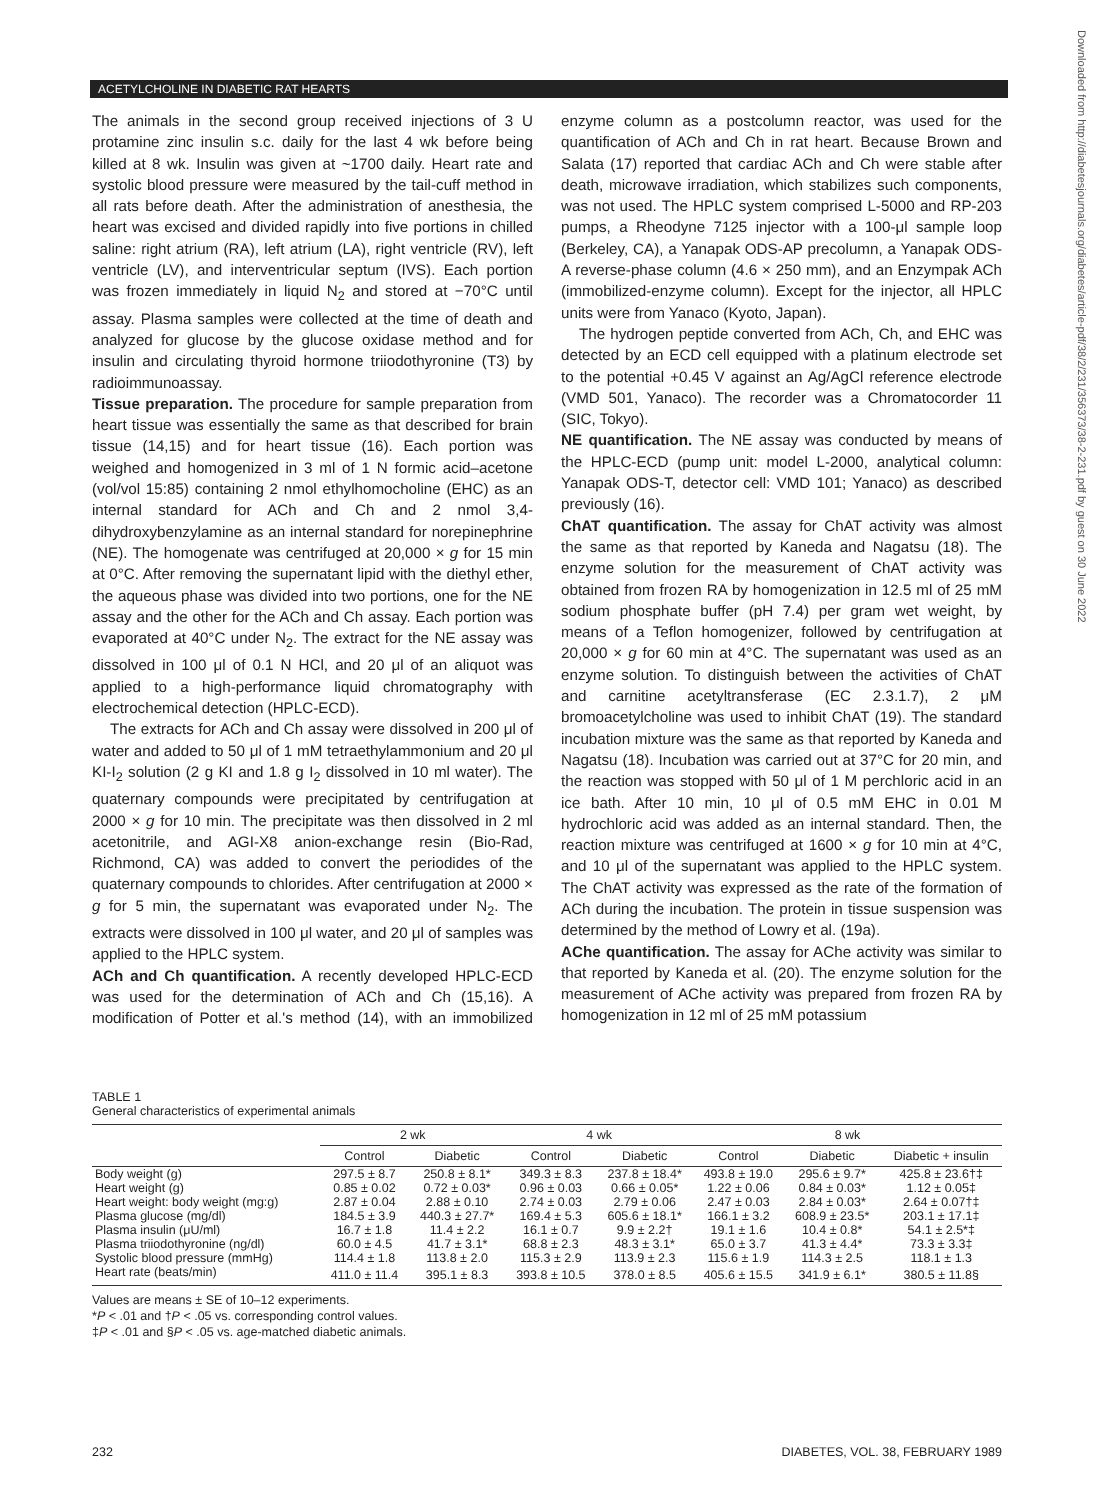ACETYLCHOLINE IN DIABETIC RAT HEARTS
The animals in the second group received injections of 3 U protamine zinc insulin s.c. daily for the last 4 wk before being killed at 8 wk. Insulin was given at ~1700 daily. Heart rate and systolic blood pressure were measured by the tail-cuff method in all rats before death. After the administration of anesthesia, the heart was excised and divided rapidly into five portions in chilled saline: right atrium (RA), left atrium (LA), right ventricle (RV), left ventricle (LV), and interventricular septum (IVS). Each portion was frozen immediately in liquid N<sub>2</sub> and stored at −70°C until assay. Plasma samples were collected at the time of death and analyzed for glucose by the glucose oxidase method and for insulin and circulating thyroid hormone triiodothyronine (T3) by radioimmunoassay.
Tissue preparation. The procedure for sample preparation from heart tissue was essentially the same as that described for brain tissue (14,15) and for heart tissue (16). Each portion was weighed and homogenized in 3 ml of 1 N formic acid–acetone (vol/vol 15:85) containing 2 nmol ethylhomocholine (EHC) as an internal standard for ACh and Ch and 2 nmol 3,4-dihydroxybenzylamine as an internal standard for norepinephrine (NE). The homogenate was centrifuged at 20,000 × g for 15 min at 0°C. After removing the supernatant lipid with the diethyl ether, the aqueous phase was divided into two portions, one for the NE assay and the other for the ACh and Ch assay. Each portion was evaporated at 40°C under N<sub>2</sub>. The extract for the NE assay was dissolved in 100 μl of 0.1 N HCl, and 20 μl of an aliquot was applied to a high-performance liquid chromatography with electrochemical detection (HPLC-ECD).
The extracts for ACh and Ch assay were dissolved in 200 μl of water and added to 50 μl of 1 mM tetraethylammonium and 20 μl KI-I<sub>2</sub> solution (2 g KI and 1.8 g I<sub>2</sub> dissolved in 10 ml water). The quaternary compounds were precipitated by centrifugation at 2000 × g for 10 min. The precipitate was then dissolved in 2 ml acetonitrile, and AGI-X8 anion-exchange resin (Bio-Rad, Richmond, CA) was added to convert the periodides of the quaternary compounds to chlorides. After centrifugation at 2000 × g for 5 min, the supernatant was evaporated under N<sub>2</sub>. The extracts were dissolved in 100 μl water, and 20 μl of samples was applied to the HPLC system.
ACh and Ch quantification. A recently developed HPLC-ECD was used for the determination of ACh and Ch (15,16). A modification of Potter et al.'s method (14), with an immobilized enzyme column as a postcolumn reactor, was used for the quantification of ACh and Ch in rat heart. Because Brown and Salata (17) reported that cardiac ACh and Ch were stable after death, microwave irradiation, which stabilizes such components, was not used. The HPLC system comprised L-5000 and RP-203 pumps, a Rheodyne 7125 injector with a 100-μl sample loop (Berkeley, CA), a Yanapak ODS-AP precolumn, a Yanapak ODS-A reverse-phase column (4.6 × 250 mm), and an Enzympak ACh (immobilized-enzyme column). Except for the injector, all HPLC units were from Yanaco (Kyoto, Japan).
The hydrogen peptide converted from ACh, Ch, and EHC was detected by an ECD cell equipped with a platinum electrode set to the potential +0.45 V against an Ag/AgCl reference electrode (VMD 501, Yanaco). The recorder was a Chromatocorder 11 (SIC, Tokyo).
NE quantification. The NE assay was conducted by means of the HPLC-ECD (pump unit: model L-2000, analytical column: Yanapak ODS-T, detector cell: VMD 101; Yanaco) as described previously (16).
ChAT quantification. The assay for ChAT activity was almost the same as that reported by Kaneda and Nagatsu (18). The enzyme solution for the measurement of ChAT activity was obtained from frozen RA by homogenization in 12.5 ml of 25 mM sodium phosphate buffer (pH 7.4) per gram wet weight, by means of a Teflon homogenizer, followed by centrifugation at 20,000 × g for 60 min at 4°C. The supernatant was used as an enzyme solution. To distinguish between the activities of ChAT and carnitine acetyltransferase (EC 2.3.1.7), 2 μM bromoacetylcholine was used to inhibit ChAT (19). The standard incubation mixture was the same as that reported by Kaneda and Nagatsu (18). Incubation was carried out at 37°C for 20 min, and the reaction was stopped with 50 μl of 1 M perchloric acid in an ice bath. After 10 min, 10 μl of 0.5 mM EHC in 0.01 M hydrochloric acid was added as an internal standard. Then, the reaction mixture was centrifuged at 1600 × g for 10 min at 4°C, and 10 μl of the supernatant was applied to the HPLC system. The ChAT activity was expressed as the rate of the formation of ACh during the incubation. The protein in tissue suspension was determined by the method of Lowry et al. (19a).
AChe quantification. The assay for AChe activity was similar to that reported by Kaneda et al. (20). The enzyme solution for the measurement of AChe activity was prepared from frozen RA by homogenization in 12 ml of 25 mM potassium
Downloaded from http://diabetesjournals.org/diabetes/article-pdf/38/2/231/356373/38-2-231.pdf by guest on 30 June 2022
TABLE 1
General characteristics of experimental animals
| | 2 wk | | 4 wk | | 8 wk | | |
| --- | --- | --- | --- | --- | --- | --- | --- |
| | Control | Diabetic | Control | Diabetic | Control | Diabetic | Diabetic + insulin |
| Body weight (g) | 297.5 ± 8.7 | 250.8 ± 8.1* | 349.3 ± 8.3 | 237.8 ± 18.4* | 493.8 ± 19.0 | 295.6 ± 9.7* | 425.8 ± 23.6†‡ |
| Heart weight (g) | 0.85 ± 0.02 | 0.72 ± 0.03* | 0.96 ± 0.03 | 0.66 ± 0.05* | 1.22 ± 0.06 | 0.84 ± 0.03* | 1.12 ± 0.05‡ |
| Heart weight: body weight (mg:g) | 2.87 ± 0.04 | 2.88 ± 0.10 | 2.74 ± 0.03 | 2.79 ± 0.06 | 2.47 ± 0.03 | 2.84 ± 0.03* | 2.64 ± 0.07†‡ |
| Plasma glucose (mg/dl) | 184.5 ± 3.9 | 440.3 ± 27.7* | 169.4 ± 5.3 | 605.6 ± 18.1* | 166.1 ± 3.2 | 608.9 ± 23.5* | 203.1 ± 17.1‡ |
| Plasma insulin (μU/ml) | 16.7 ± 1.8 | 11.4 ± 2.2 | 16.1 ± 0.7 | 9.9 ± 2.2† | 19.1 ± 1.6 | 10.4 ± 0.8* | 54.1 ± 2.5*‡ |
| Plasma triiodothyronine (ng/dl) | 60.0 ± 4.5 | 41.7 ± 3.1* | 68.8 ± 2.3 | 48.3 ± 3.1* | 65.0 ± 3.7 | 41.3 ± 4.4* | 73.3 ± 3.3‡ |
| Systolic blood pressure (mmHg) | 114.4 ± 1.8 | 113.8 ± 2.0 | 115.3 ± 2.9 | 113.9 ± 2.3 | 115.6 ± 1.9 | 114.3 ± 2.5 | 118.1 ± 1.3 |
| Heart rate (beats/min) | 411.0 ± 11.4 | 395.1 ± 8.3 | 393.8 ± 10.5 | 378.0 ± 8.5 | 405.6 ± 15.5 | 341.9 ± 6.1* | 380.5 ± 11.8§ |
Values are means ± SE of 10–12 experiments.
*P < .01 and †P < .05 vs. corresponding control values.
‡P < .01 and §P < .05 vs. age-matched diabetic animals.
232 DIABETES, VOL. 38, FEBRUARY 1989